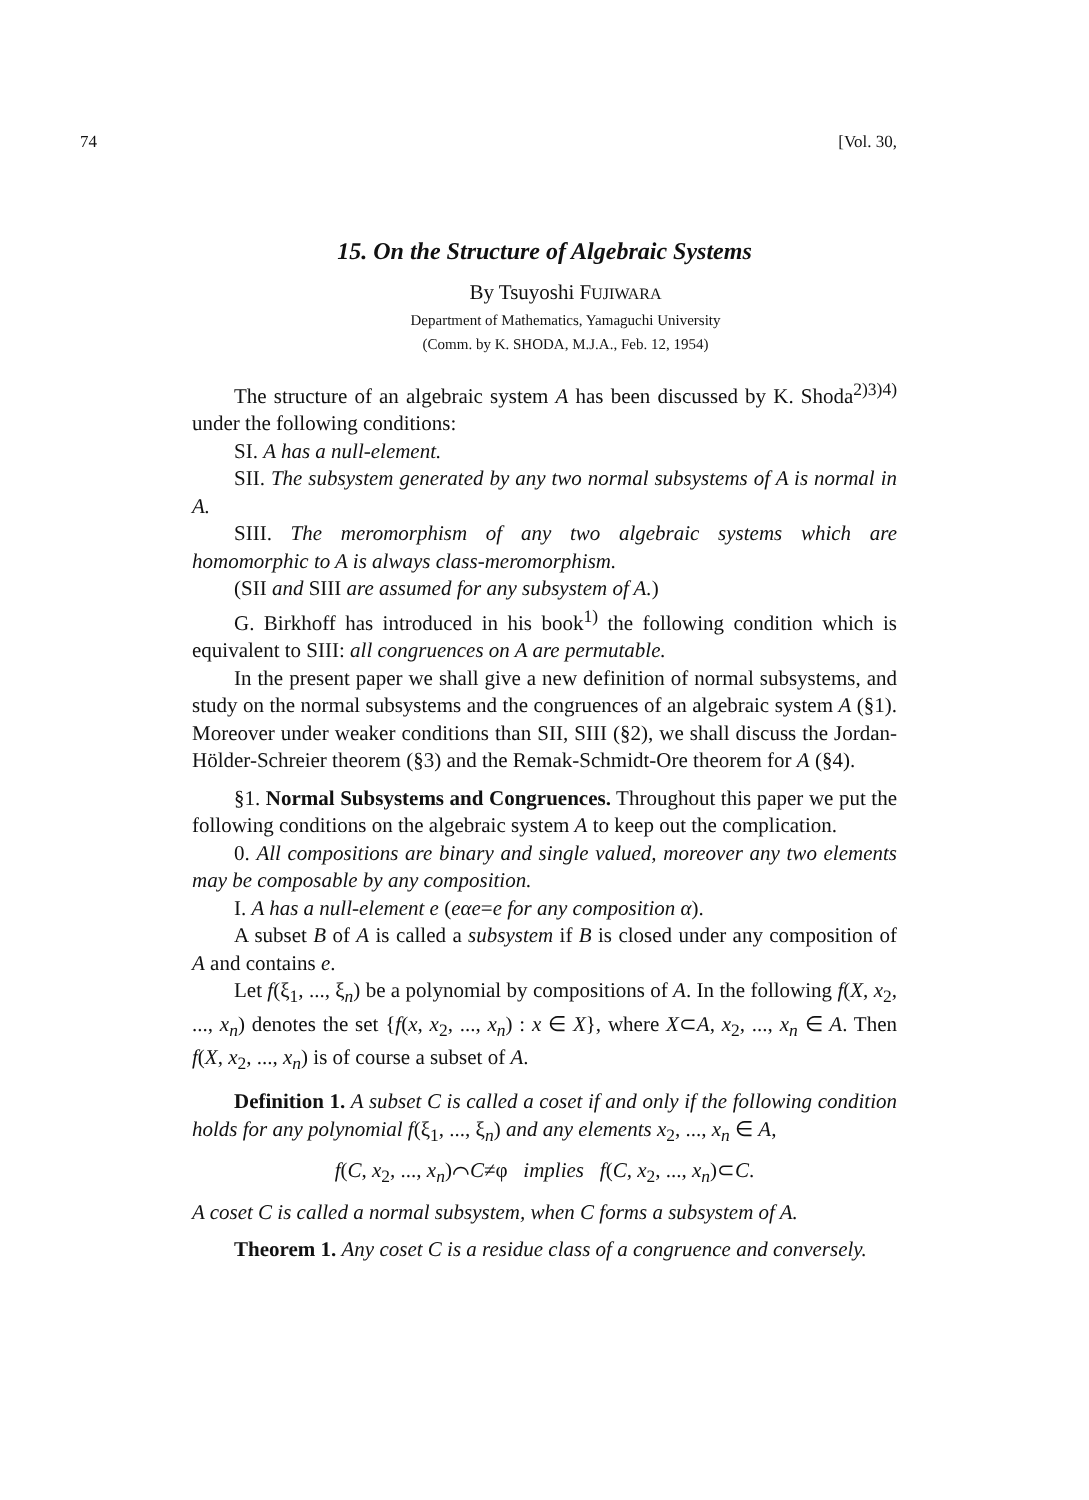74 [Vol. 30,
15. On the Structure of Algebraic Systems
By Tsuyoshi FUJIWARA
Department of Mathematics, Yamaguchi University
(Comm. by K. SHODA, M.J.A., Feb. 12, 1954)
The structure of an algebraic system A has been discussed by K. Shoda<sup>2)3)4)</sup> under the following conditions:
SI. A has a null-element.
SII. The subsystem generated by any two normal subsystems of A is normal in A.
SIII. The meromorphism of any two algebraic systems which are homomorphic to A is always class-meromorphism.
(SII and SIII are assumed for any subsystem of A.)
G. Birkhoff has introduced in his book<sup>1)</sup> the following condition which is equivalent to SIII: all congruences on A are permutable.
In the present paper we shall give a new definition of normal subsystems, and study on the normal subsystems and the congruences of an algebraic system A (§1). Moreover under weaker conditions than SII, SIII (§2), we shall discuss the Jordan-Hölder-Schreier theorem (§3) and the Remak-Schmidt-Ore theorem for A (§4).
§1. Normal Subsystems and Congruences. Throughout this paper we put the following conditions on the algebraic system A to keep out the complication.
0. All compositions are binary and single valued, moreover any two elements may be composable by any composition.
I. A has a null-element e (eαe=e for any composition α).
A subset B of A is called a subsystem if B is closed under any composition of A and contains e.
Let f(ξ<sub>1</sub>, ..., ξ<sub>n</sub>) be a polynomial by compositions of A. In the following f(X, x<sub>2</sub>, ..., x<sub>n</sub>) denotes the set {f(x, x<sub>2</sub>, ..., x<sub>n</sub>) : x ∈ X}, where X⊂A, x<sub>2</sub>, ..., x<sub>n</sub> ∈ A. Then f(X, x<sub>2</sub>, ..., x<sub>n</sub>) is of course a subset of A.
Definition 1. A subset C is called a coset if and only if the following condition holds for any polynomial f(ξ<sub>1</sub>, ..., ξ<sub>n</sub>) and any elements x<sub>2</sub>, ..., x<sub>n</sub> ∈ A,
f(C, x<sub>2</sub>, ..., x<sub>n</sub>)⌒C≠φ implies f(C, x<sub>2</sub>, ..., x<sub>n</sub>)⊂C.
A coset C is called a normal subsystem, when C forms a subsystem of A.
Theorem 1. Any coset C is a residue class of a congruence and conversely.